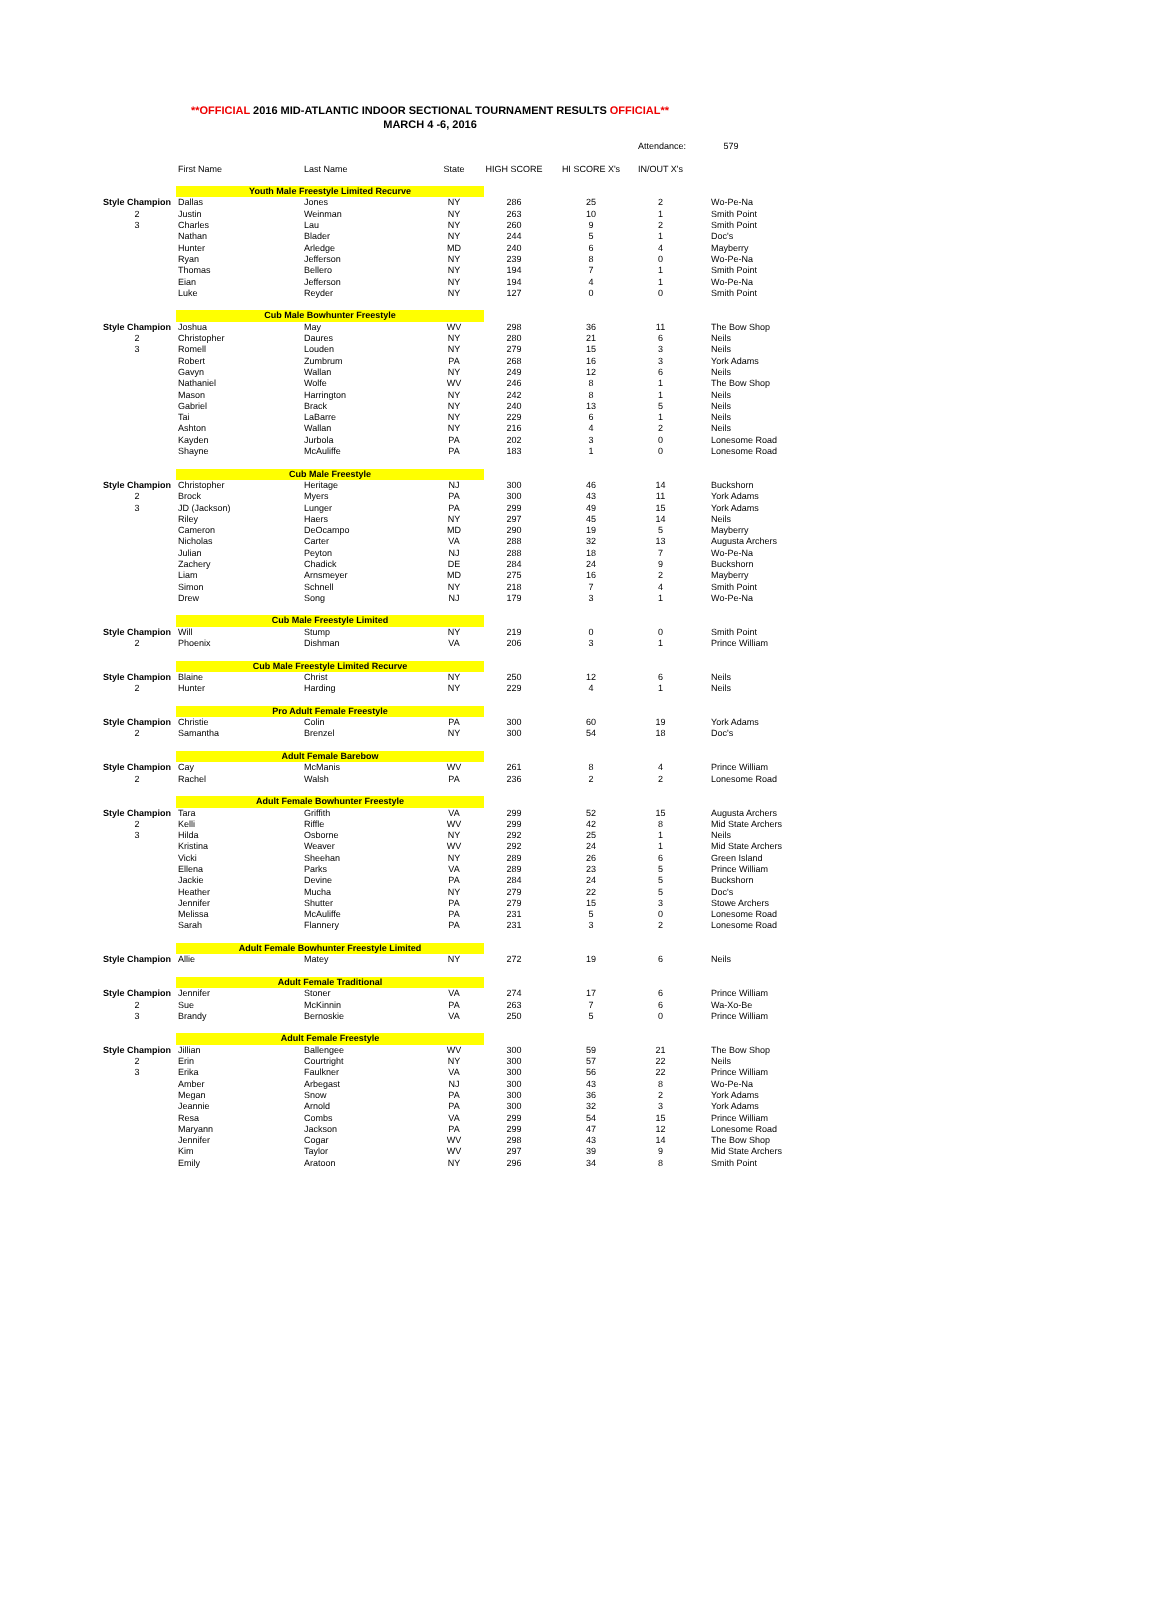**OFFICIAL 2016 MID-ATLANTIC INDOOR SECTIONAL TOURNAMENT RESULTS OFFICIAL**
MARCH 4 -6, 2016
| | | | | | | Attendance: 579 | | |
| | First Name | Last Name | State | HIGH SCORE | HI SCORE X's | IN/OUT X's | | |
| | Youth Male Freestyle Limited Recurve | | | | | | | |
| Style Champion | Dallas | Jones | NY | 286 | 25 | 2 | Wo-Pe-Na | |
| 2 | Justin | Weinman | NY | 263 | 10 | 1 | Smith Point | |
| 3 | Charles | Lau | NY | 260 | 9 | 2 | Smith Point | |
| | Nathan | Blader | NY | 244 | 5 | 1 | Doc's | |
| | Hunter | Arledge | MD | 240 | 6 | 4 | Mayberry | |
| | Ryan | Jefferson | NY | 239 | 8 | 0 | Wo-Pe-Na | |
| | Thomas | Bellero | NY | 194 | 7 | 1 | Smith Point | |
| | Eian | Jefferson | NY | 194 | 4 | 1 | Wo-Pe-Na | |
| | Luke | Reyder | NY | 127 | 0 | 0 | Smith Point | |
| | Cub Male Bowhunter Freestyle | | | | | | | |
| Style Champion | Joshua | May | WV | 298 | 36 | 11 | The Bow Shop | |
| 2 | Christopher | Daures | NY | 280 | 21 | 6 | Neils | |
| 3 | Romell | Louden | NY | 279 | 15 | 3 | Neils | |
| | Robert | Zumbrum | PA | 268 | 16 | 3 | York Adams | |
| | Gavyn | Wallan | NY | 249 | 12 | 6 | Neils | |
| | Nathaniel | Wolfe | WV | 246 | 8 | 1 | The Bow Shop | |
| | Mason | Harrington | NY | 242 | 8 | 1 | Neils | |
| | Gabriel | Brack | NY | 240 | 13 | 5 | Neils | |
| | Tai | LaBarre | NY | 229 | 6 | 1 | Neils | |
| | Ashton | Wallan | NY | 216 | 4 | 2 | Neils | |
| | Kayden | Jurbola | PA | 202 | 3 | 0 | Lonesome Road | |
| | Shayne | McAuliffe | PA | 183 | 1 | 0 | Lonesome Road | |
| | Cub Male Freestyle | | | | | | | |
| Style Champion | Christopher | Heritage | NJ | 300 | 46 | 14 | Buckshorn | |
| 2 | Brock | Myers | PA | 300 | 43 | 11 | York Adams | |
| 3 | JD (Jackson) | Lunger | PA | 299 | 49 | 15 | York Adams | |
| | Riley | Haers | NY | 297 | 45 | 14 | Neils | |
| | Cameron | DeOcampo | MD | 290 | 19 | 5 | Mayberry | |
| | Nicholas | Carter | VA | 288 | 32 | 13 | Augusta Archers | |
| | Julian | Peyton | NJ | 288 | 18 | 7 | Wo-Pe-Na | |
| | Zachery | Chadick | DE | 284 | 24 | 9 | Buckshorn | |
| | Liam | Arnsmeyer | MD | 275 | 16 | 2 | Mayberry | |
| | Simon | Schnell | NY | 218 | 7 | 4 | Smith Point | |
| | Drew | Song | NJ | 179 | 3 | 1 | Wo-Pe-Na | |
| | Cub Male Freestyle Limited | | | | | | | |
| Style Champion | Will | Stump | NY | 219 | 0 | 0 | Smith Point | |
| 2 | Phoenix | Dishman | VA | 206 | 3 | 1 | Prince William | |
| | Cub Male Freestyle Limited Recurve | | | | | | | |
| Style Champion | Blaine | Christ | NY | 250 | 12 | 6 | Neils | |
| 2 | Hunter | Harding | NY | 229 | 4 | 1 | Neils | |
| | Pro Adult Female Freestyle | | | | | | | |
| Style Champion | Christie | Colin | PA | 300 | 60 | 19 | York Adams | |
| 2 | Samantha | Brenzel | NY | 300 | 54 | 18 | Doc's | |
| | Adult Female Barebow | | | | | | | |
| Style Champion | Cay | McManis | WV | 261 | 8 | 4 | Prince William | |
| 2 | Rachel | Walsh | PA | 236 | 2 | 2 | Lonesome Road | |
| | Adult Female Bowhunter Freestyle | | | | | | | |
| Style Champion | Tara | Griffith | VA | 299 | 52 | 15 | Augusta Archers | |
| 2 | Kelli | Riffle | WV | 299 | 42 | 8 | Mid State Archers | |
| 3 | Hilda | Osborne | NY | 292 | 25 | 1 | Neils | |
| | Kristina | Weaver | WV | 292 | 24 | 1 | Mid State Archers | |
| | Vicki | Sheehan | NY | 289 | 26 | 6 | Green Island | |
| | Ellena | Parks | VA | 289 | 23 | 5 | Prince William | |
| | Jackie | Devine | PA | 284 | 24 | 5 | Buckshorn | |
| | Heather | Mucha | NY | 279 | 22 | 5 | Doc's | |
| | Jennifer | Shutter | PA | 279 | 15 | 3 | Stowe Archers | |
| | Melissa | McAuliffe | PA | 231 | 5 | 0 | Lonesome Road | |
| | Sarah | Flannery | PA | 231 | 3 | 2 | Lonesome Road | |
| | Adult Female Bowhunter Freestyle Limited | | | | | | | |
| Style Champion | Allie | Matey | NY | 272 | 19 | 6 | Neils | |
| | Adult Female Traditional | | | | | | | |
| Style Champion | Jennifer | Stoner | VA | 274 | 17 | 6 | Prince William | |
| 2 | Sue | McKinnin | PA | 263 | 7 | 6 | Wa-Xo-Be | |
| 3 | Brandy | Bernoskie | VA | 250 | 5 | 0 | Prince William | |
| | Adult Female Freestyle | | | | | | | |
| Style Champion | Jillian | Ballengee | WV | 300 | 59 | 21 | The Bow Shop | |
| 2 | Erin | Courtright | NY | 300 | 57 | 22 | Neils | |
| 3 | Erika | Faulkner | VA | 300 | 56 | 22 | Prince William | |
| | Amber | Arbegast | NJ | 300 | 43 | 8 | Wo-Pe-Na | |
| | Megan | Snow | PA | 300 | 36 | 2 | York Adams | |
| | Jeannie | Arnold | PA | 300 | 32 | 3 | York Adams | |
| | Resa | Combs | VA | 299 | 54 | 15 | Prince William | |
| | Maryann | Jackson | PA | 299 | 47 | 12 | Lonesome Road | |
| | Jennifer | Cogar | WV | 298 | 43 | 14 | The Bow Shop | |
| | Kim | Taylor | WV | 297 | 39 | 9 | Mid State Archers | |
| | Emily | Aratoon | NY | 296 | 34 | 8 | Smith Point | |